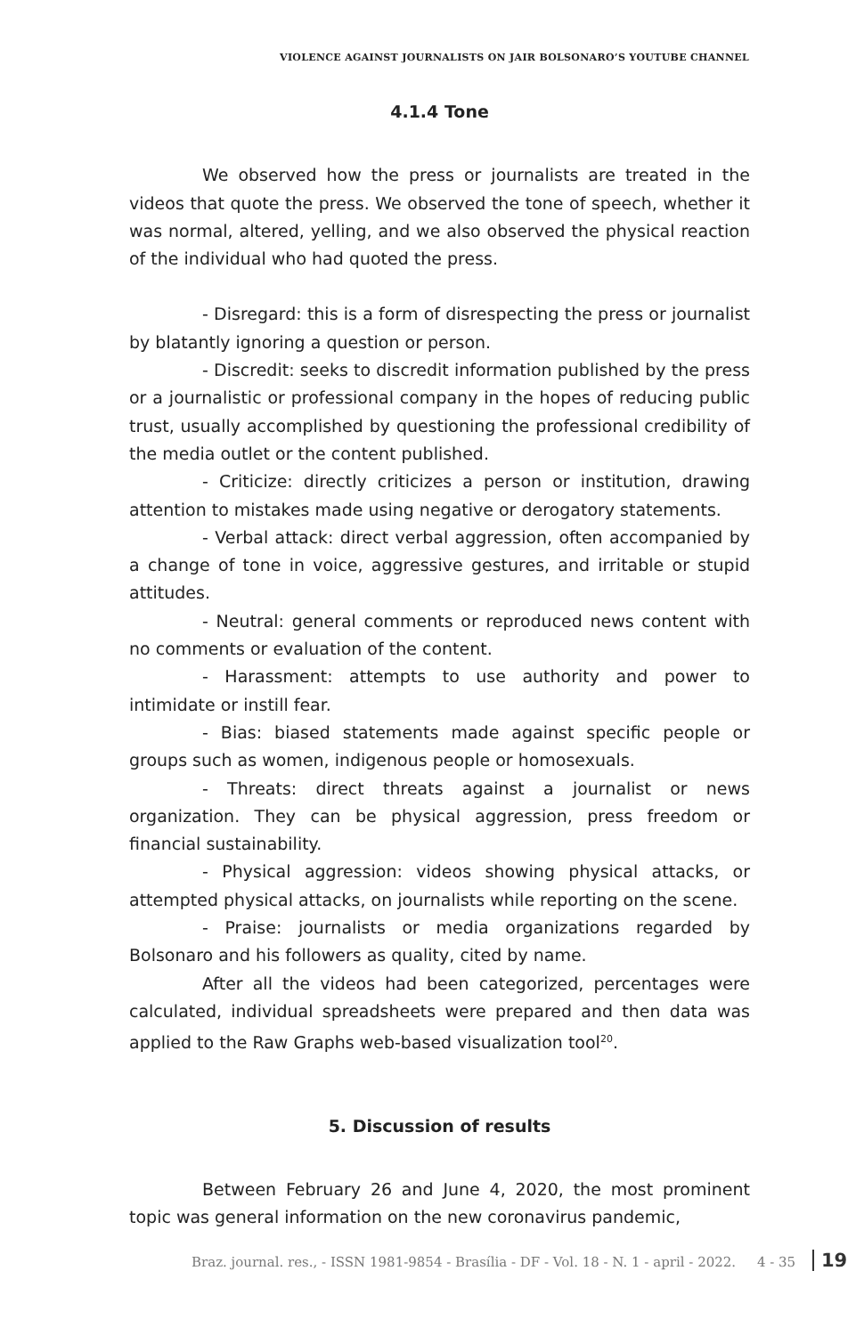VIOLENCE AGAINST JOURNALISTS ON JAIR BOLSONARO’S YOUTUBE CHANNEL
4.1.4 Tone
We observed how the press or journalists are treated in the videos that quote the press. We observed the tone of speech, whether it was normal, altered, yelling, and we also observed the physical reaction of the individual who had quoted the press.
- Disregard: this is a form of disrespecting the press or journalist by blatantly ignoring a question or person.
- Discredit: seeks to discredit information published by the press or a journalistic or professional company in the hopes of reducing public trust, usually accomplished by questioning the professional credibility of the media outlet or the content published.
- Criticize: directly criticizes a person or institution, drawing attention to mistakes made using negative or derogatory statements.
- Verbal attack: direct verbal aggression, often accompanied by a change of tone in voice, aggressive gestures, and irritable or stupid attitudes.
- Neutral: general comments or reproduced news content with no comments or evaluation of the content.
- Harassment: attempts to use authority and power to intimidate or instill fear.
- Bias: biased statements made against specific people or groups such as women, indigenous people or homosexuals.
- Threats: direct threats against a journalist or news organization. They can be physical aggression, press freedom or financial sustainability.
- Physical aggression: videos showing physical attacks, or attempted physical attacks, on journalists while reporting on the scene.
- Praise: journalists or media organizations regarded by Bolsonaro and his followers as quality, cited by name.
After all the videos had been categorized, percentages were calculated, individual spreadsheets were prepared and then data was applied to the Raw Graphs web-based visualization tool<sup>20</sup>.
5. Discussion of results
Between February 26 and June 4, 2020, the most prominent topic was general information on the new coronavirus pandemic,
Braz. journal. res., - ISSN 1981-9854 - Brasília - DF - Vol. 18 - N. 1 - april - 2022. 4 - 35 19